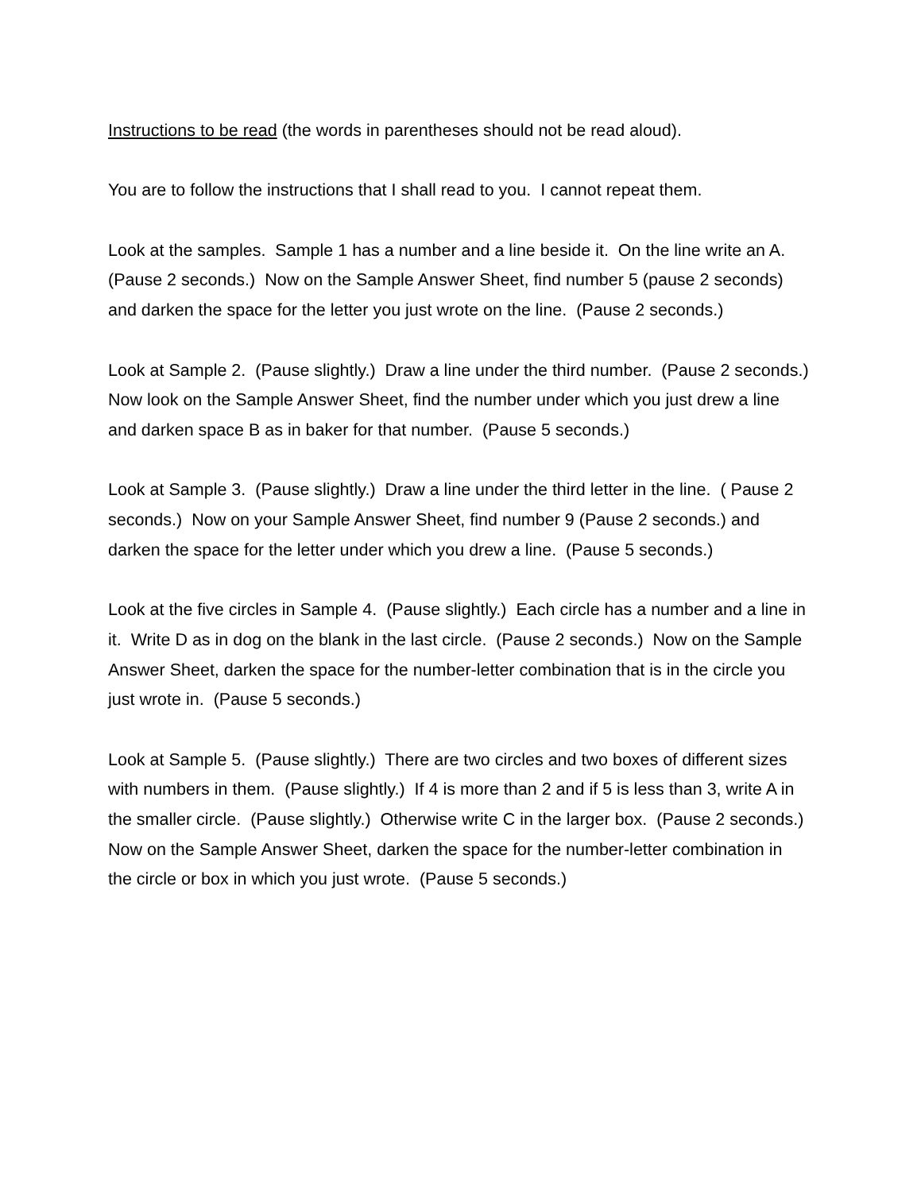Instructions to be read (the words in parentheses should not be read aloud).
You are to follow the instructions that I shall read to you. I cannot repeat them.
Look at the samples. Sample 1 has a number and a line beside it. On the line write an A. (Pause 2 seconds.) Now on the Sample Answer Sheet, find number 5 (pause 2 seconds) and darken the space for the letter you just wrote on the line. (Pause 2 seconds.)
Look at Sample 2. (Pause slightly.) Draw a line under the third number. (Pause 2 seconds.) Now look on the Sample Answer Sheet, find the number under which you just drew a line and darken space B as in baker for that number. (Pause 5 seconds.)
Look at Sample 3. (Pause slightly.) Draw a line under the third letter in the line. ( Pause 2 seconds.) Now on your Sample Answer Sheet, find number 9 (Pause 2 seconds.) and darken the space for the letter under which you drew a line. (Pause 5 seconds.)
Look at the five circles in Sample 4. (Pause slightly.) Each circle has a number and a line in it. Write D as in dog on the blank in the last circle. (Pause 2 seconds.) Now on the Sample Answer Sheet, darken the space for the number-letter combination that is in the circle you just wrote in. (Pause 5 seconds.)
Look at Sample 5. (Pause slightly.) There are two circles and two boxes of different sizes with numbers in them. (Pause slightly.) If 4 is more than 2 and if 5 is less than 3, write A in the smaller circle. (Pause slightly.) Otherwise write C in the larger box. (Pause 2 seconds.) Now on the Sample Answer Sheet, darken the space for the number-letter combination in the circle or box in which you just wrote. (Pause 5 seconds.)